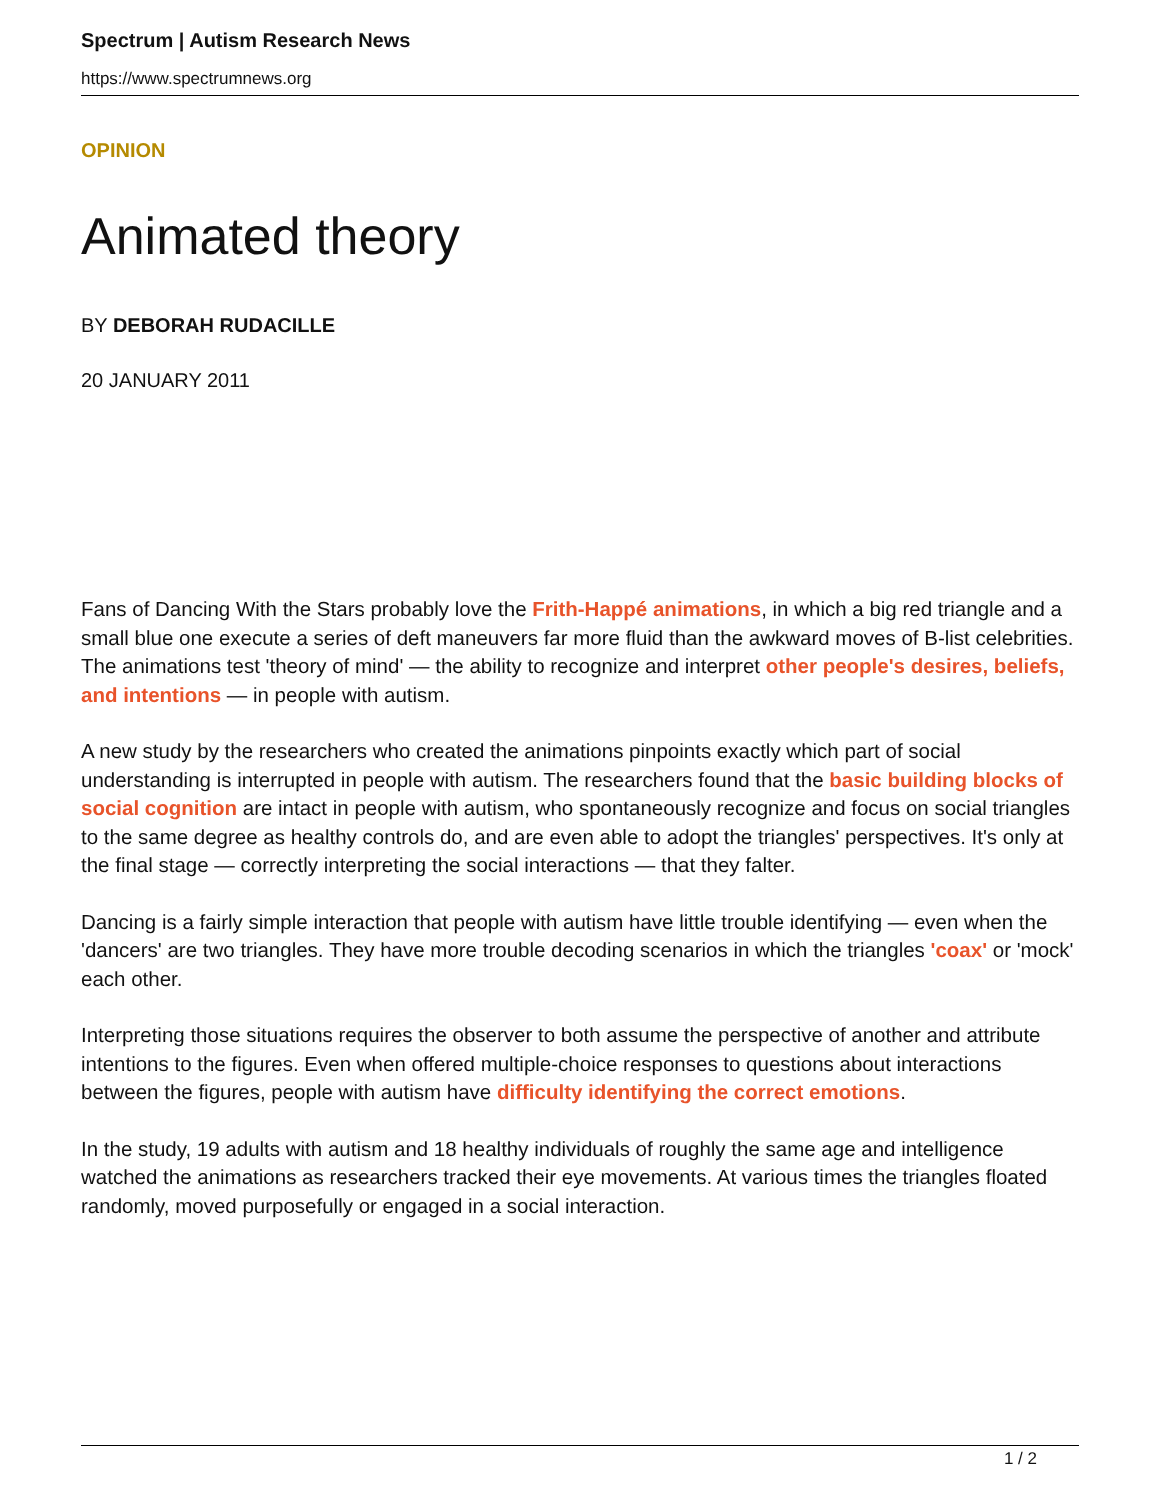Spectrum | Autism Research News
https://www.spectrumnews.org
OPINION
Animated theory
BY DEBORAH RUDACILLE
20 JANUARY 2011
Fans of Dancing With the Stars probably love the Frith-Happé animations, in which a big red triangle and a small blue one execute a series of deft maneuvers far more fluid than the awkward moves of B-list celebrities. The animations test 'theory of mind' — the ability to recognize and interpret other people's desires, beliefs, and intentions — in people with autism.
A new study by the researchers who created the animations pinpoints exactly which part of social understanding is interrupted in people with autism. The researchers found that the basic building blocks of social cognition are intact in people with autism, who spontaneously recognize and focus on social triangles to the same degree as healthy controls do, and are even able to adopt the triangles' perspectives. It's only at the final stage — correctly interpreting the social interactions — that they falter.
Dancing is a fairly simple interaction that people with autism have little trouble identifying — even when the 'dancers' are two triangles. They have more trouble decoding scenarios in which the triangles 'coax' or 'mock' each other.
Interpreting those situations requires the observer to both assume the perspective of another and attribute intentions to the figures. Even when offered multiple-choice responses to questions about interactions between the figures, people with autism have difficulty identifying the correct emotions.
In the study, 19 adults with autism and 18 healthy individuals of roughly the same age and intelligence watched the animations as researchers tracked their eye movements. At various times the triangles floated randomly, moved purposefully or engaged in a social interaction.
1 / 2